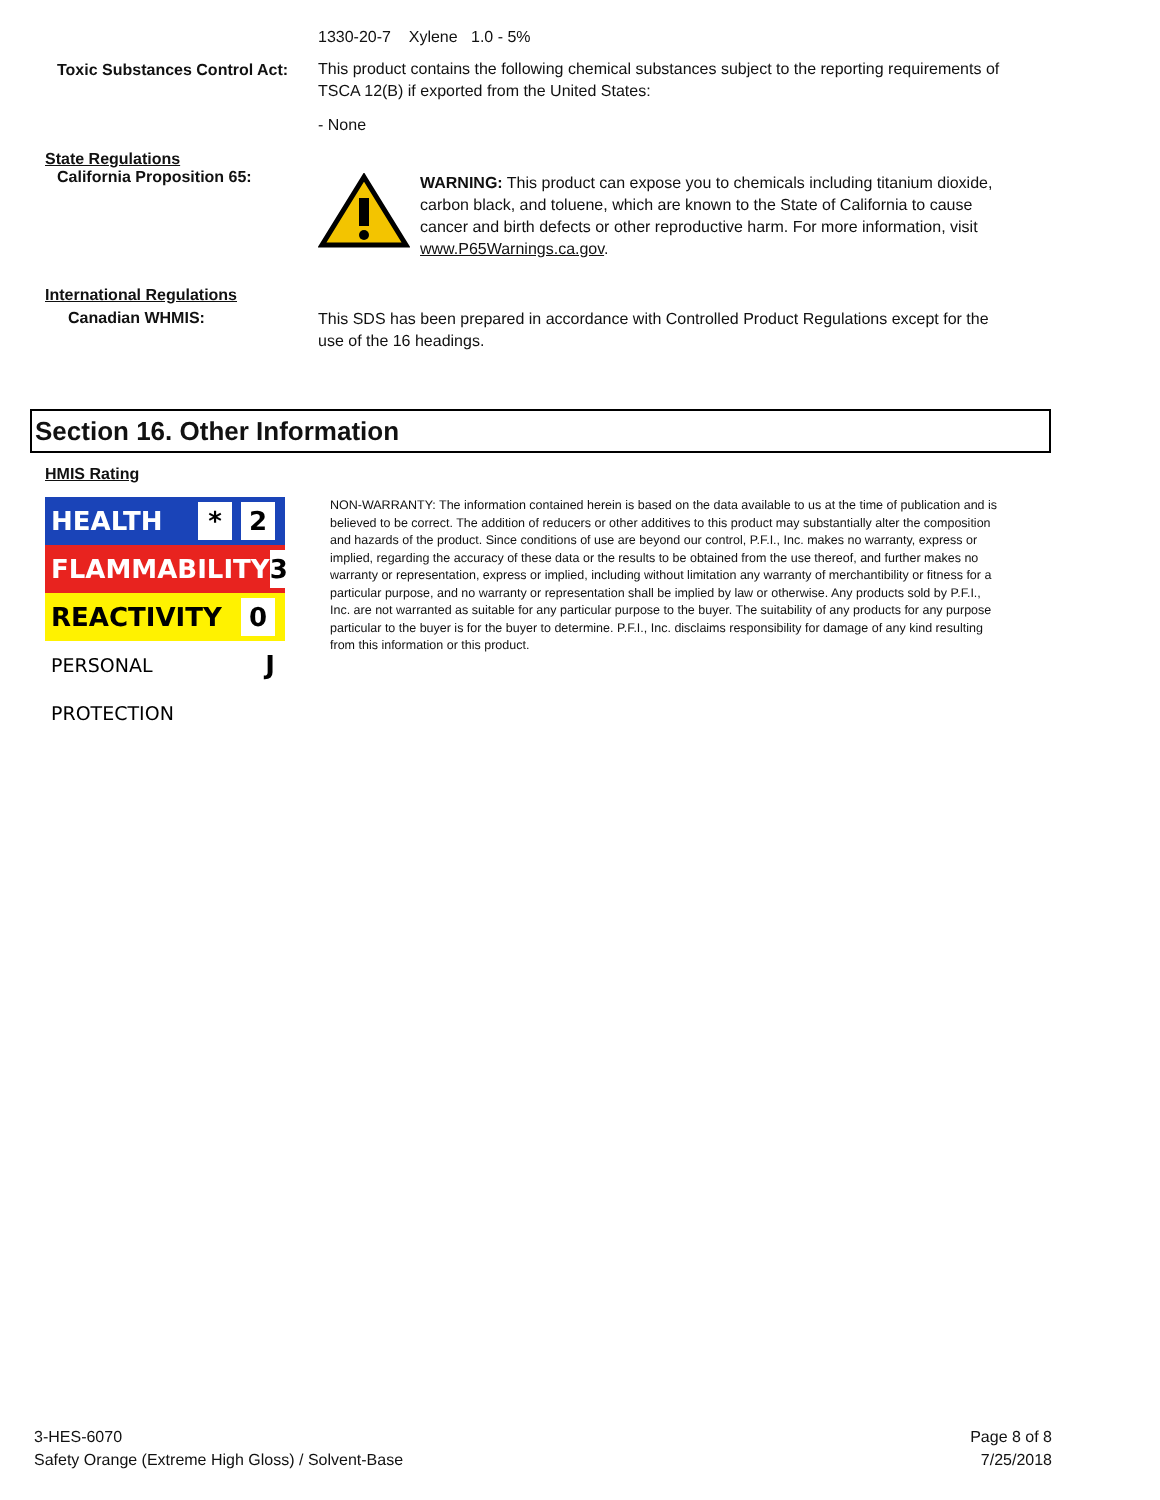1330-20-7 Xylene 1.0 - 5%
Toxic Substances Control Act:
This product contains the following chemical substances subject to the reporting requirements of TSCA 12(B) if exported from the United States:
- None
State Regulations
California Proposition 65:
WARNING: This product can expose you to chemicals including titanium dioxide, carbon black, and toluene, which are known to the State of California to cause cancer and birth defects or other reproductive harm. For more information, visit www.P65Warnings.ca.gov.
International Regulations
Canadian WHMIS:
This SDS has been prepared in accordance with Controlled Product Regulations except for the use of the 16 headings.
Section 16. Other Information
HMIS Rating
HEALTH * 2
FLAMMABILITY 3
REACTIVITY 0
PERSONAL PROTECTION J
NON-WARRANTY: The information contained herein is based on the data available to us at the time of publication and is believed to be correct. The addition of reducers or other additives to this product may substantially alter the composition and hazards of the product. Since conditions of use are beyond our control, P.F.I., Inc. makes no warranty, express or implied, regarding the accuracy of these data or the results to be obtained from the use thereof, and further makes no warranty or representation, express or implied, including without limitation any warranty of merchantibility or fitness for a particular purpose, and no warranty or representation shall be implied by law or otherwise. Any products sold by P.F.I., Inc. are not warranted as suitable for any particular purpose to the buyer. The suitability of any products for any purpose particular to the buyer is for the buyer to determine. P.F.I., Inc. disclaims responsibility for damage of any kind resulting from this information or this product.
3-HES-6070
Safety Orange (Extreme High Gloss) / Solvent-Base
Page 8 of 8
7/25/2018